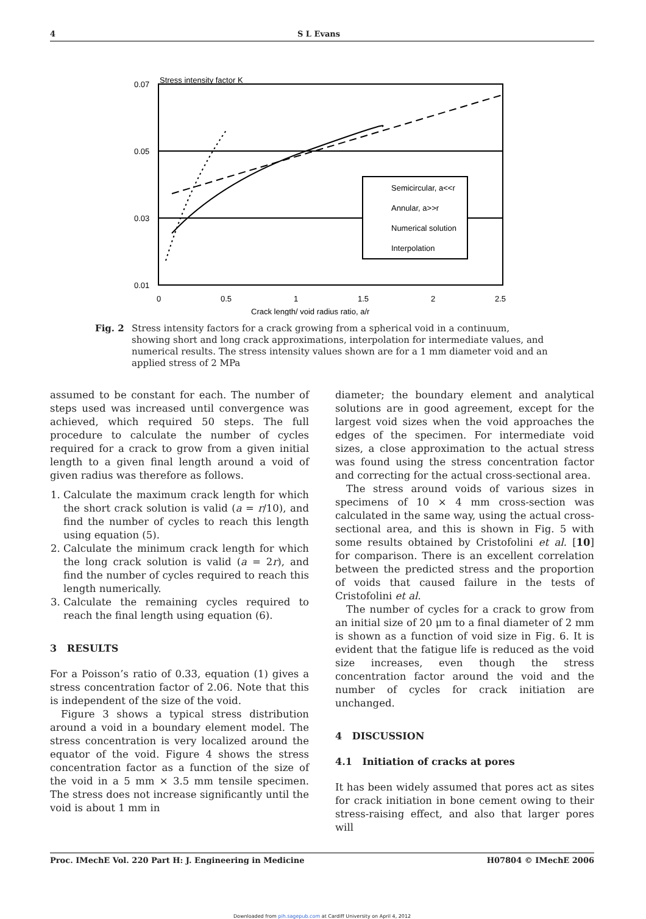4 S L Evans
Stress intensity factor K
0.07
0.05
0.03
0.01
0
0.5
1
1.5
2
2.5
Crack length/ void radius ratio, a/r
Semicircular, a<<r
Annular, a>>r
Numerical solution
Interpolation
Fig. 2 Stress intensity factors for a crack growing from a spherical void in a continuum, showing short and long crack approximations, interpolation for intermediate values, and numerical results. The stress intensity values shown are for a 1 mm diameter void and an applied stress of 2 MPa
assumed to be constant for each. The number of steps used was increased until convergence was achieved, which required 50 steps. The full procedure to calculate the number of cycles required for a crack to grow from a given initial length to a given final length around a void of given radius was therefore as follows.
1. Calculate the maximum crack length for which the short crack solution is valid (a = r/10), and find the number of cycles to reach this length using equation (5).
2. Calculate the minimum crack length for which the long crack solution is valid (a = 2r), and find the number of cycles required to reach this length numerically.
3. Calculate the remaining cycles required to reach the final length using equation (6).
3 RESULTS
For a Poisson’s ratio of 0.33, equation (1) gives a stress concentration factor of 2.06. Note that this is independent of the size of the void.
Figure 3 shows a typical stress distribution around a void in a boundary element model. The stress concentration is very localized around the equator of the void. Figure 4 shows the stress concentration factor as a function of the size of the void in a 5 mm × 3.5 mm tensile specimen. The stress does not increase significantly until the void is about 1 mm in
diameter; the boundary element and analytical solutions are in good agreement, except for the largest void sizes when the void approaches the edges of the specimen. For intermediate void sizes, a close approximation to the actual stress was found using the stress concentration factor and correcting for the actual cross-sectional area.
The stress around voids of various sizes in specimens of 10 × 4 mm cross-section was calculated in the same way, using the actual cross-sectional area, and this is shown in Fig. 5 with some results obtained by Cristofolini et al. [10] for comparison. There is an excellent correlation between the predicted stress and the proportion of voids that caused failure in the tests of Cristofolini et al.
The number of cycles for a crack to grow from an initial size of 20 μm to a final diameter of 2 mm is shown as a function of void size in Fig. 6. It is evident that the fatigue life is reduced as the void size increases, even though the stress concentration factor around the void and the number of cycles for crack initiation are unchanged.
4 DISCUSSION
4.1 Initiation of cracks at pores
It has been widely assumed that pores act as sites for crack initiation in bone cement owing to their stress-raising effect, and also that larger pores will
Proc. IMechE Vol. 220 Part H: J. Engineering in Medicine H07804 © IMechE 2006
Downloaded from pih.sagepub.com at Cardiff University on April 4, 2012